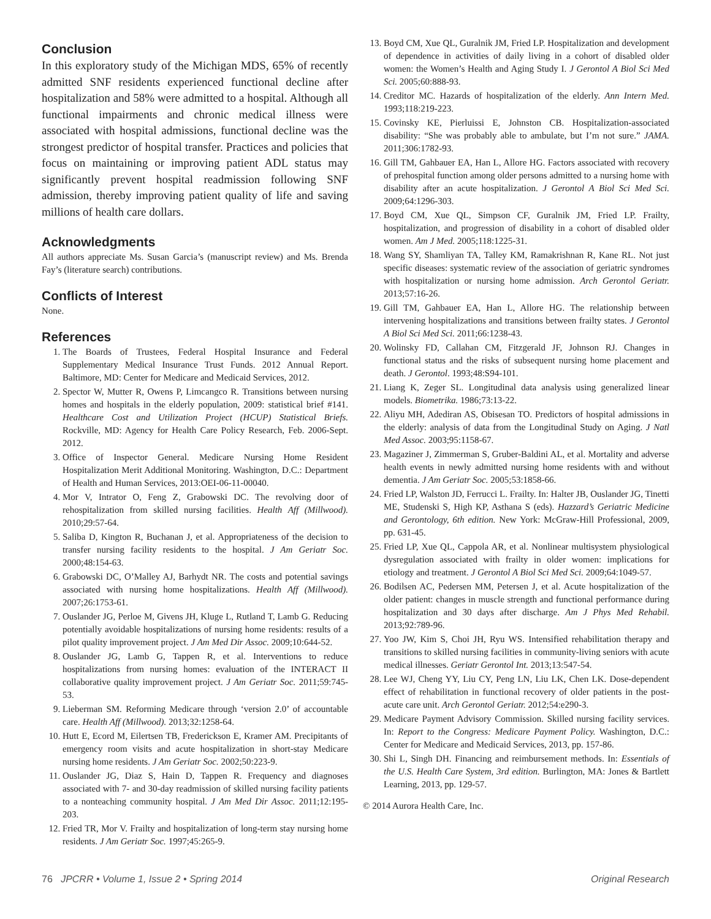Conclusion
In this exploratory study of the Michigan MDS, 65% of recently admitted SNF residents experienced functional decline after hospitalization and 58% were admitted to a hospital. Although all functional impairments and chronic medical illness were associated with hospital admissions, functional decline was the strongest predictor of hospital transfer. Practices and policies that focus on maintaining or improving patient ADL status may significantly prevent hospital readmission following SNF admission, thereby improving patient quality of life and saving millions of health care dollars.
Acknowledgments
All authors appreciate Ms. Susan Garcia’s (manuscript review) and Ms. Brenda Fay’s (literature search) contributions.
Conflicts of Interest
None.
References
1. The Boards of Trustees, Federal Hospital Insurance and Federal Supplementary Medical Insurance Trust Funds. 2012 Annual Report. Baltimore, MD: Center for Medicare and Medicaid Services, 2012.
2. Spector W, Mutter R, Owens P, Limcangco R. Transitions between nursing homes and hospitals in the elderly population, 2009: statistical brief #141. Healthcare Cost and Utilization Project (HCUP) Statistical Briefs. Rockville, MD: Agency for Health Care Policy Research, Feb. 2006-Sept. 2012.
3. Office of Inspector General. Medicare Nursing Home Resident Hospitalization Merit Additional Monitoring. Washington, D.C.: Department of Health and Human Services, 2013:OEI-06-11-00040.
4. Mor V, Intrator O, Feng Z, Grabowski DC. The revolving door of rehospitalization from skilled nursing facilities. Health Aff (Millwood). 2010;29:57-64.
5. Saliba D, Kington R, Buchanan J, et al. Appropriateness of the decision to transfer nursing facility residents to the hospital. J Am Geriatr Soc. 2000;48:154-63.
6. Grabowski DC, O’Malley AJ, Barhydt NR. The costs and potential savings associated with nursing home hospitalizations. Health Aff (Millwood). 2007;26:1753-61.
7. Ouslander JG, Perloe M, Givens JH, Kluge L, Rutland T, Lamb G. Reducing potentially avoidable hospitalizations of nursing home residents: results of a pilot quality improvement project. J Am Med Dir Assoc. 2009;10:644-52.
8. Ouslander JG, Lamb G, Tappen R, et al. Interventions to reduce hospitalizations from nursing homes: evaluation of the INTERACT II collaborative quality improvement project. J Am Geriatr Soc. 2011;59:745-53.
9. Lieberman SM. Reforming Medicare through ‘version 2.0’ of accountable care. Health Aff (Millwood). 2013;32:1258-64.
10. Hutt E, Ecord M, Eilertsen TB, Frederickson E, Kramer AM. Precipitants of emergency room visits and acute hospitalization in short-stay Medicare nursing home residents. J Am Geriatr Soc. 2002;50:223-9.
11. Ouslander JG, Diaz S, Hain D, Tappen R. Frequency and diagnoses associated with 7- and 30-day readmission of skilled nursing facility patients to a nonteaching community hospital. J Am Med Dir Assoc. 2011;12:195-203.
12. Fried TR, Mor V. Frailty and hospitalization of long-term stay nursing home residents. J Am Geriatr Soc. 1997;45:265-9.
13. Boyd CM, Xue QL, Guralnik JM, Fried LP. Hospitalization and development of dependence in activities of daily living in a cohort of disabled older women: the Women’s Health and Aging Study I. J Gerontol A Biol Sci Med Sci. 2005;60:888-93.
14. Creditor MC. Hazards of hospitalization of the elderly. Ann Intern Med. 1993;118:219-223.
15. Covinsky KE, Pierluissi E, Johnston CB. Hospitalization-associated disability: “She was probably able to ambulate, but I’m not sure.” JAMA. 2011;306:1782-93.
16. Gill TM, Gahbauer EA, Han L, Allore HG. Factors associated with recovery of prehospital function among older persons admitted to a nursing home with disability after an acute hospitalization. J Gerontol A Biol Sci Med Sci. 2009;64:1296-303.
17. Boyd CM, Xue QL, Simpson CF, Guralnik JM, Fried LP. Frailty, hospitalization, and progression of disability in a cohort of disabled older women. Am J Med. 2005;118:1225-31.
18. Wang SY, Shamliyan TA, Talley KM, Ramakrishnan R, Kane RL. Not just specific diseases: systematic review of the association of geriatric syndromes with hospitalization or nursing home admission. Arch Gerontol Geriatr. 2013;57:16-26.
19. Gill TM, Gahbauer EA, Han L, Allore HG. The relationship between intervening hospitalizations and transitions between frailty states. J Gerontol A Biol Sci Med Sci. 2011;66:1238-43.
20. Wolinsky FD, Callahan CM, Fitzgerald JF, Johnson RJ. Changes in functional status and the risks of subsequent nursing home placement and death. J Gerontol. 1993;48:S94-101.
21. Liang K, Zeger SL. Longitudinal data analysis using generalized linear models. Biometrika. 1986;73:13-22.
22. Aliyu MH, Adediran AS, Obisesan TO. Predictors of hospital admissions in the elderly: analysis of data from the Longitudinal Study on Aging. J Natl Med Assoc. 2003;95:1158-67.
23. Magaziner J, Zimmerman S, Gruber-Baldini AL, et al. Mortality and adverse health events in newly admitted nursing home residents with and without dementia. J Am Geriatr Soc. 2005;53:1858-66.
24. Fried LP, Walston JD, Ferrucci L. Frailty. In: Halter JB, Ouslander JG, Tinetti ME, Studenski S, High KP, Asthana S (eds). Hazzard’s Geriatric Medicine and Gerontology, 6th edition. New York: McGraw-Hill Professional, 2009, pp. 631-45.
25. Fried LP, Xue QL, Cappola AR, et al. Nonlinear multisystem physiological dysregulation associated with frailty in older women: implications for etiology and treatment. J Gerontol A Biol Sci Med Sci. 2009;64:1049-57.
26. Bodilsen AC, Pedersen MM, Petersen J, et al. Acute hospitalization of the older patient: changes in muscle strength and functional performance during hospitalization and 30 days after discharge. Am J Phys Med Rehabil. 2013;92:789-96.
27. Yoo JW, Kim S, Choi JH, Ryu WS. Intensified rehabilitation therapy and transitions to skilled nursing facilities in community-living seniors with acute medical illnesses. Geriatr Gerontol Int. 2013;13:547-54.
28. Lee WJ, Cheng YY, Liu CY, Peng LN, Liu LK, Chen LK. Dose-dependent effect of rehabilitation in functional recovery of older patients in the post-acute care unit. Arch Gerontol Geriatr. 2012;54:e290-3.
29. Medicare Payment Advisory Commission. Skilled nursing facility services. In: Report to the Congress: Medicare Payment Policy. Washington, D.C.: Center for Medicare and Medicaid Services, 2013, pp. 157-86.
30. Shi L, Singh DH. Financing and reimbursement methods. In: Essentials of the U.S. Health Care System, 3rd edition. Burlington, MA: Jones & Bartlett Learning, 2013, pp. 129-57.
© 2014 Aurora Health Care, Inc.
76 JPCRR • Volume 1, Issue 2 • Spring 2014 Original Research